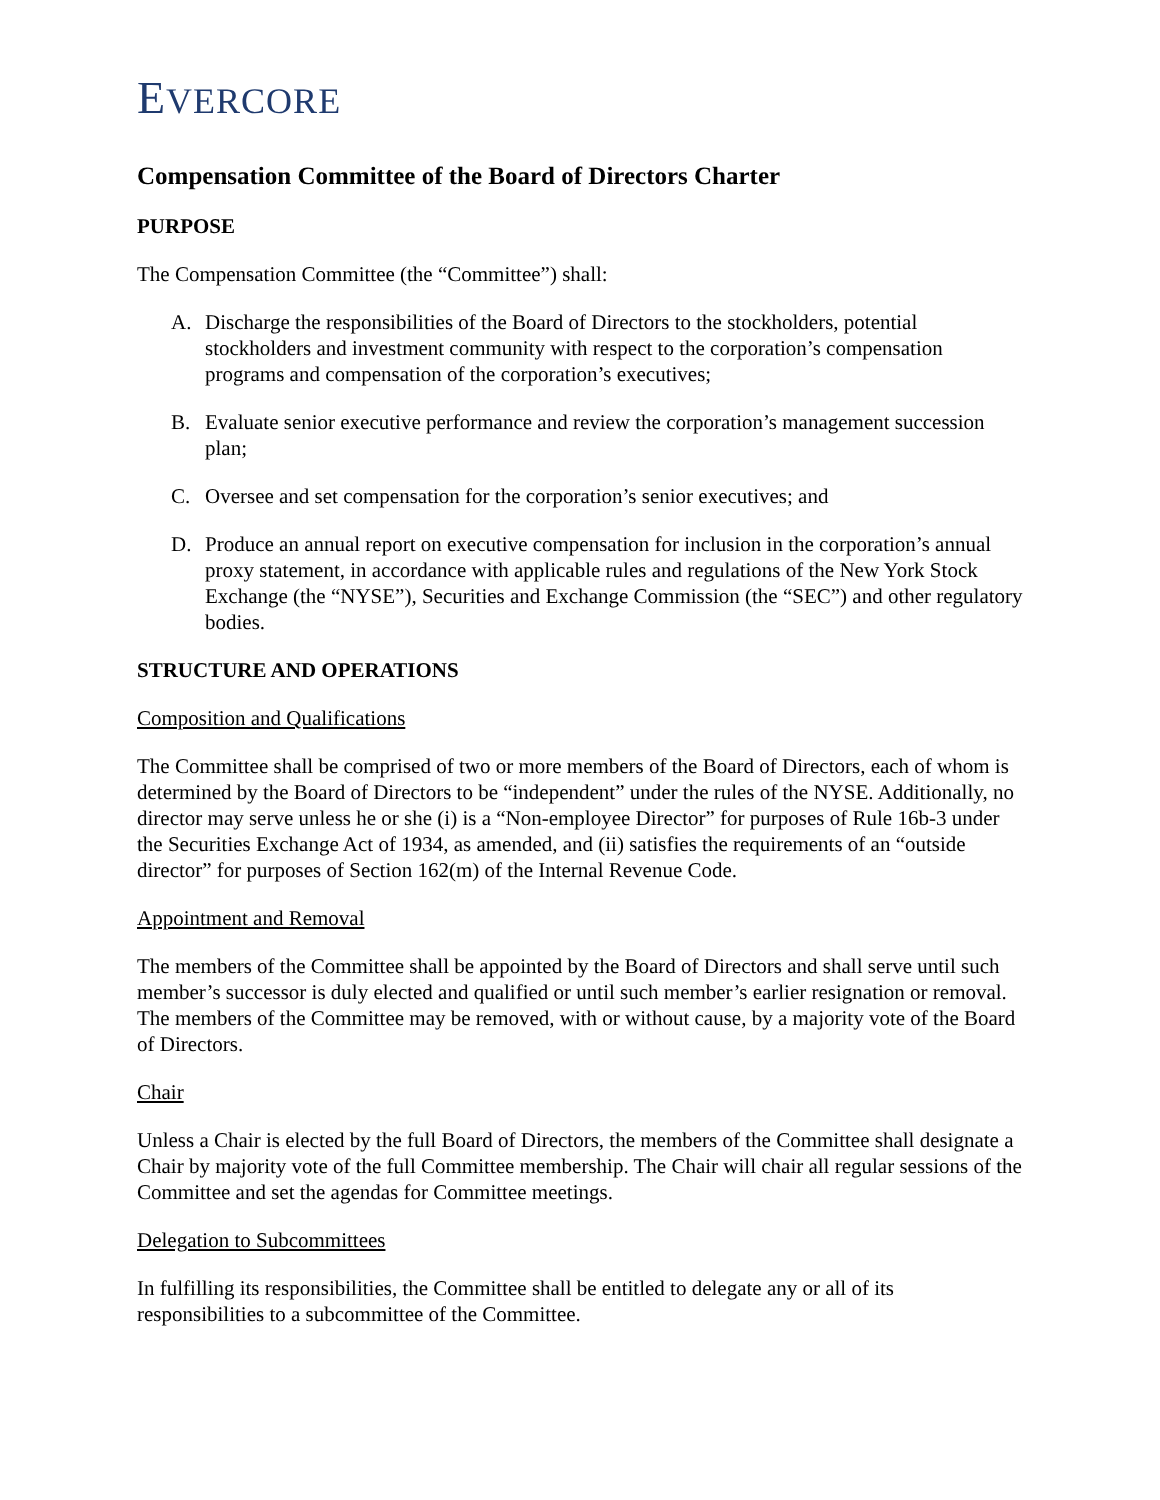EVERCORE
Compensation Committee of the Board of Directors Charter
PURPOSE
The Compensation Committee (the “Committee”) shall:
A. Discharge the responsibilities of the Board of Directors to the stockholders, potential stockholders and investment community with respect to the corporation’s compensation programs and compensation of the corporation’s executives;
B. Evaluate senior executive performance and review the corporation’s management succession plan;
C. Oversee and set compensation for the corporation’s senior executives; and
D. Produce an annual report on executive compensation for inclusion in the corporation’s annual proxy statement, in accordance with applicable rules and regulations of the New York Stock Exchange (the “NYSE”), Securities and Exchange Commission (the “SEC”) and other regulatory bodies.
STRUCTURE AND OPERATIONS
Composition and Qualifications
The Committee shall be comprised of two or more members of the Board of Directors, each of whom is determined by the Board of Directors to be “independent” under the rules of the NYSE. Additionally, no director may serve unless he or she (i) is a “Non-employee Director” for purposes of Rule 16b-3 under the Securities Exchange Act of 1934, as amended, and (ii) satisfies the requirements of an “outside director” for purposes of Section 162(m) of the Internal Revenue Code.
Appointment and Removal
The members of the Committee shall be appointed by the Board of Directors and shall serve until such member’s successor is duly elected and qualified or until such member’s earlier resignation or removal. The members of the Committee may be removed, with or without cause, by a majority vote of the Board of Directors.
Chair
Unless a Chair is elected by the full Board of Directors, the members of the Committee shall designate a Chair by majority vote of the full Committee membership. The Chair will chair all regular sessions of the Committee and set the agendas for Committee meetings.
Delegation to Subcommittees
In fulfilling its responsibilities, the Committee shall be entitled to delegate any or all of its responsibilities to a subcommittee of the Committee.